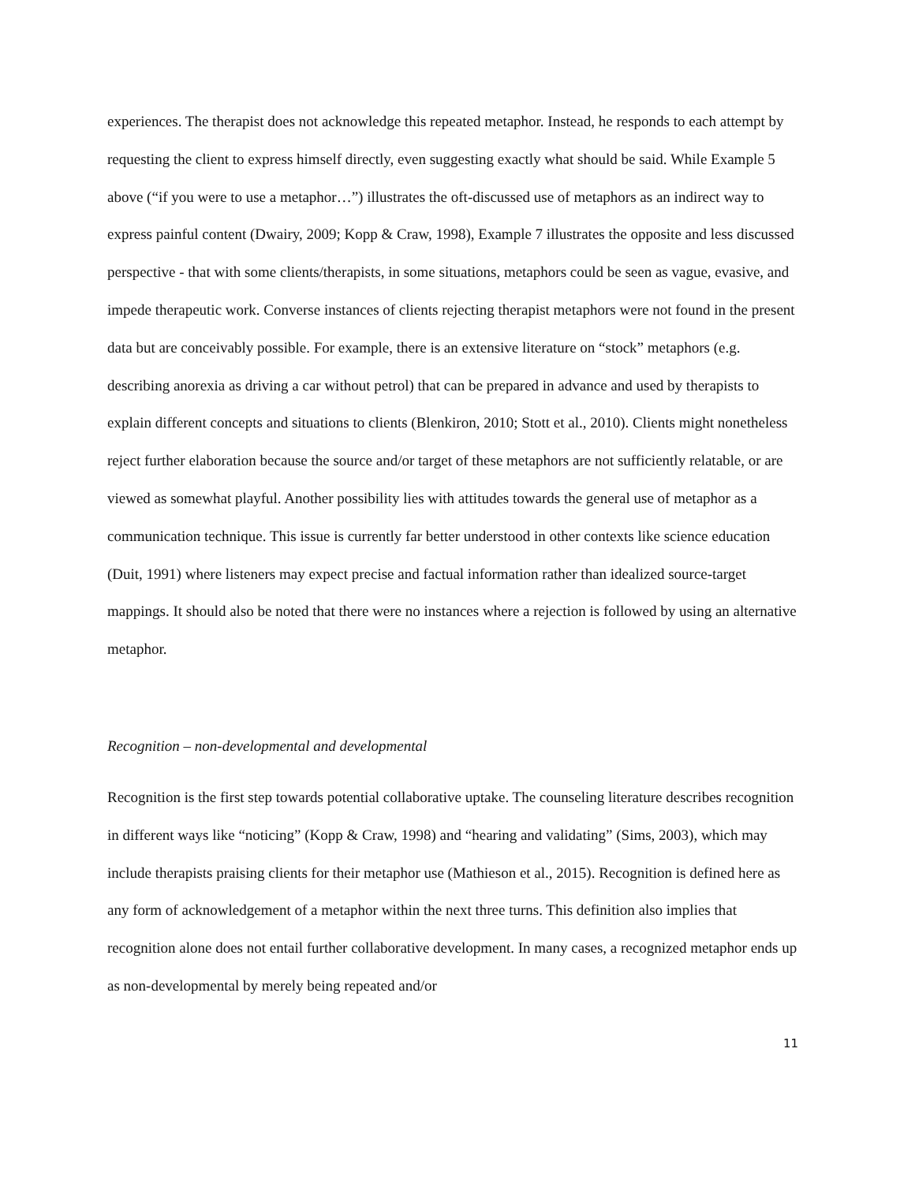experiences. The therapist does not acknowledge this repeated metaphor. Instead, he responds to each attempt by requesting the client to express himself directly, even suggesting exactly what should be said. While Example 5 above (“if you were to use a metaphor…”) illustrates the oft-discussed use of metaphors as an indirect way to express painful content (Dwairy, 2009; Kopp & Craw, 1998), Example 7 illustrates the opposite and less discussed perspective - that with some clients/therapists, in some situations, metaphors could be seen as vague, evasive, and impede therapeutic work. Converse instances of clients rejecting therapist metaphors were not found in the present data but are conceivably possible. For example, there is an extensive literature on “stock” metaphors (e.g. describing anorexia as driving a car without petrol) that can be prepared in advance and used by therapists to explain different concepts and situations to clients (Blenkiron, 2010; Stott et al., 2010). Clients might nonetheless reject further elaboration because the source and/or target of these metaphors are not sufficiently relatable, or are viewed as somewhat playful. Another possibility lies with attitudes towards the general use of metaphor as a communication technique. This issue is currently far better understood in other contexts like science education (Duit, 1991) where listeners may expect precise and factual information rather than idealized source-target mappings. It should also be noted that there were no instances where a rejection is followed by using an alternative metaphor.
Recognition – non-developmental and developmental
Recognition is the first step towards potential collaborative uptake. The counseling literature describes recognition in different ways like “noticing” (Kopp & Craw, 1998) and “hearing and validating” (Sims, 2003), which may include therapists praising clients for their metaphor use (Mathieson et al., 2015). Recognition is defined here as any form of acknowledgement of a metaphor within the next three turns. This definition also implies that recognition alone does not entail further collaborative development. In many cases, a recognized metaphor ends up as non-developmental by merely being repeated and/or
11